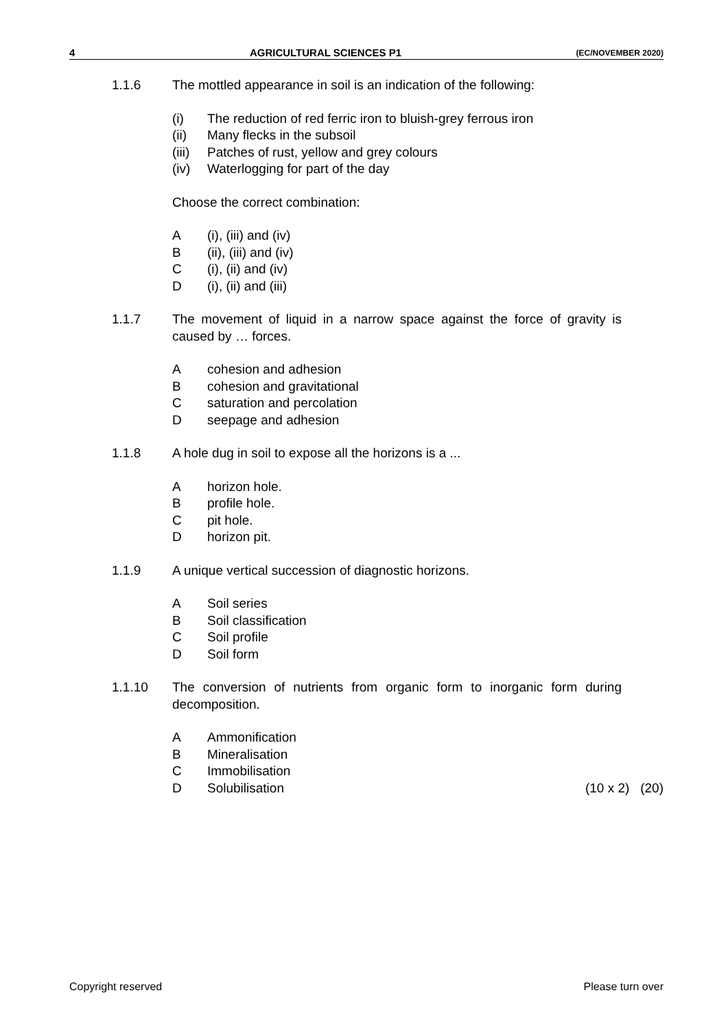4 AGRICULTURAL SCIENCES P1 (EC/NOVEMBER 2020)
1.1.6 The mottled appearance in soil is an indication of the following:
(i) The reduction of red ferric iron to bluish-grey ferrous iron
(ii) Many flecks in the subsoil
(iii) Patches of rust, yellow and grey colours
(iv) Waterlogging for part of the day
Choose the correct combination:
A (i), (iii) and (iv)
B (ii), (iii) and (iv)
C (i), (ii) and (iv)
D (i), (ii) and (iii)
1.1.7 The movement of liquid in a narrow space against the force of gravity is caused by … forces.
Acohesion and adhesion
Bcohesion and gravitational
Csaturation and percolation
Dseepage and adhesion
1.1.8 A hole dug in soil to expose all the horizons is a ...
Ahorizon hole.
Bprofile hole.
Cpit hole.
Dhorizon pit.
1.1.9 A unique vertical succession of diagnostic horizons.
A Soil series
B Soil classification
C Soil profile
D Soil form
1.1.10 The conversion of nutrients from organic form to inorganic form during decomposition.
A Ammonification
B Mineralisation
C Immobilisation
D Solubilisation (10 x 2) (20)
Copyright reserved Please turn over